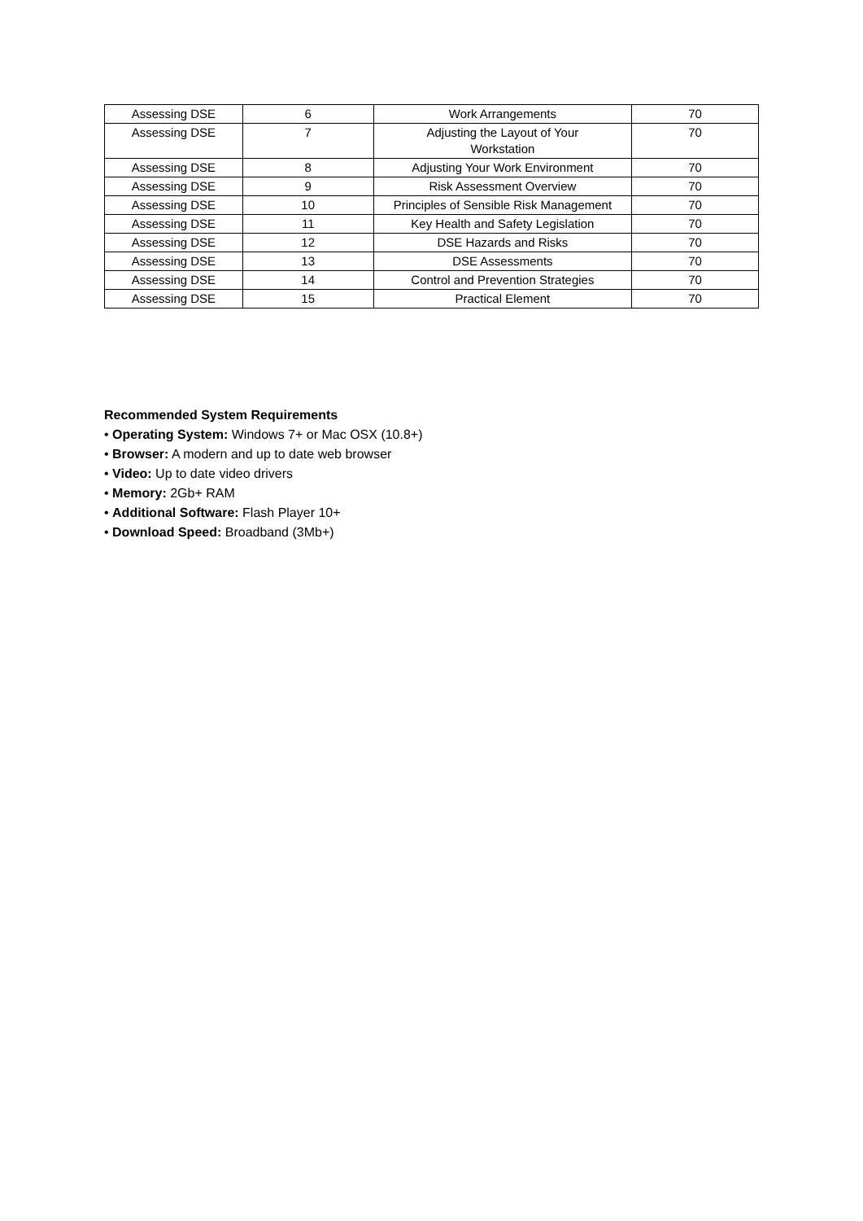| Assessing DSE | 6 | Work Arrangements | 70 |
| Assessing DSE | 7 | Adjusting the Layout of Your Workstation | 70 |
| Assessing DSE | 8 | Adjusting Your Work Environment | 70 |
| Assessing DSE | 9 | Risk Assessment Overview | 70 |
| Assessing DSE | 10 | Principles of Sensible Risk Management | 70 |
| Assessing DSE | 11 | Key Health and Safety Legislation | 70 |
| Assessing DSE | 12 | DSE Hazards and Risks | 70 |
| Assessing DSE | 13 | DSE Assessments | 70 |
| Assessing DSE | 14 | Control and Prevention Strategies | 70 |
| Assessing DSE | 15 | Practical Element | 70 |
Recommended System Requirements
• Operating System: Windows 7+ or Mac OSX (10.8+)
• Browser: A modern and up to date web browser
• Video: Up to date video drivers
• Memory: 2Gb+ RAM
• Additional Software: Flash Player 10+
• Download Speed: Broadband (3Mb+)